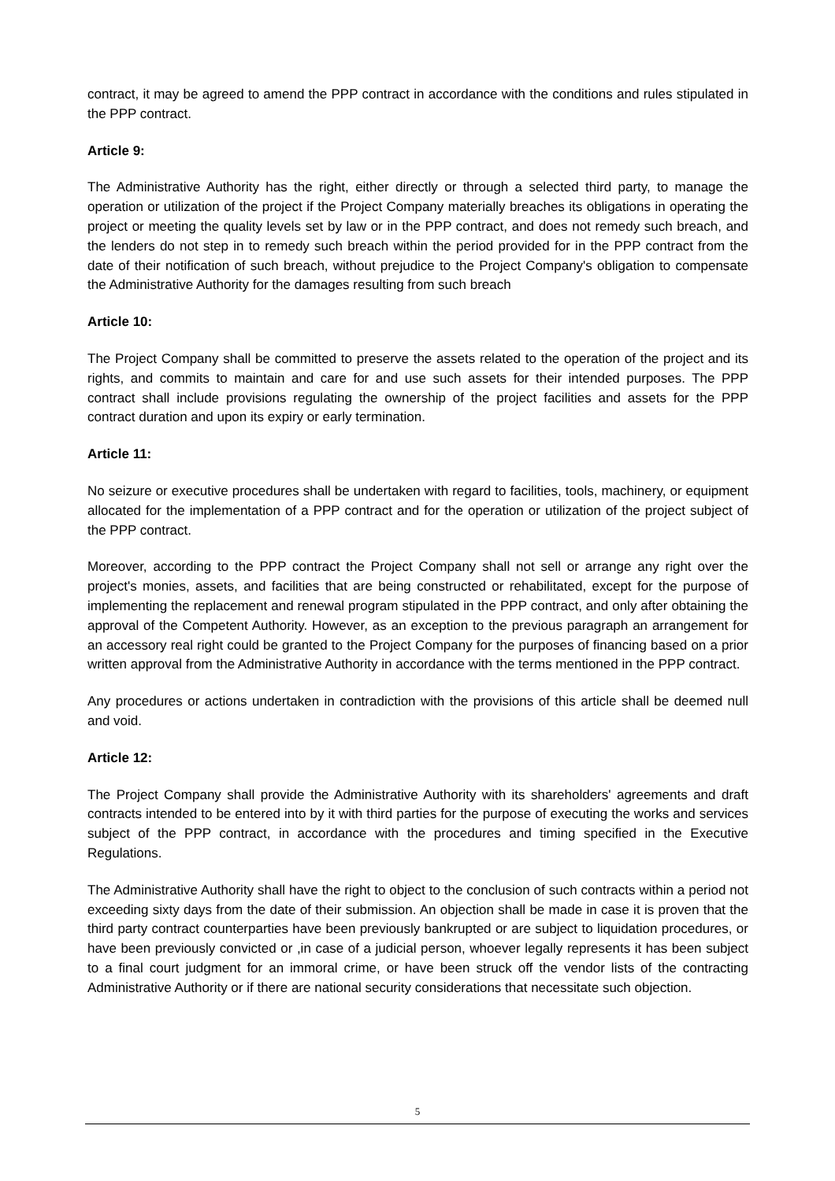contract, it may be agreed to amend the PPP contract in accordance with the conditions and rules stipulated in the PPP contract.
Article 9:
The Administrative Authority has the right, either directly or through a selected third party, to manage the operation or utilization of the project if the Project Company materially breaches its obligations in operating the project or meeting the quality levels set by law or in the PPP contract, and does not remedy such breach, and the lenders do not step in to remedy such breach within the period provided for in the PPP contract from the date of their notification of such breach, without prejudice to the Project Company's obligation to compensate the Administrative Authority for the damages resulting from such breach
Article 10:
The Project Company shall be committed to preserve the assets related to the operation of the project and its rights, and commits to maintain and care for and use such assets for their intended purposes. The PPP contract shall include provisions regulating the ownership of the project facilities and assets for the PPP contract duration and upon its expiry or early termination.
Article 11:
No seizure or executive procedures shall be undertaken with regard to facilities, tools, machinery, or equipment allocated for the implementation of a PPP contract and for the operation or utilization of the project subject of the PPP contract.
Moreover, according to the PPP contract the Project Company shall not sell or arrange any right over the project's monies, assets, and facilities that are being constructed or rehabilitated, except for the purpose of implementing the replacement and renewal program stipulated in the PPP contract, and only after obtaining the approval of the Competent Authority. However, as an exception to the previous paragraph an arrangement for an accessory real right could be granted to the Project Company for the purposes of financing based on a prior written approval from the Administrative Authority in accordance with the terms mentioned in the PPP contract.
Any procedures or actions undertaken in contradiction with the provisions of this article shall be deemed null and void.
Article 12:
The Project Company shall provide the Administrative Authority with its shareholders' agreements and draft contracts intended to be entered into by it with third parties for the purpose of executing the works and services subject of the PPP contract, in accordance with the procedures and timing specified in the Executive Regulations.
The Administrative Authority shall have the right to object to the conclusion of such contracts within a period not exceeding sixty days from the date of their submission. An objection shall be made in case it is proven that the third party contract counterparties have been previously bankrupted or are subject to liquidation procedures, or have been previously convicted or ,in case of a judicial person, whoever legally represents it has been subject to a final court judgment for an immoral crime, or have been struck off the vendor lists of the contracting Administrative Authority or if there are national security considerations that necessitate such objection.
5